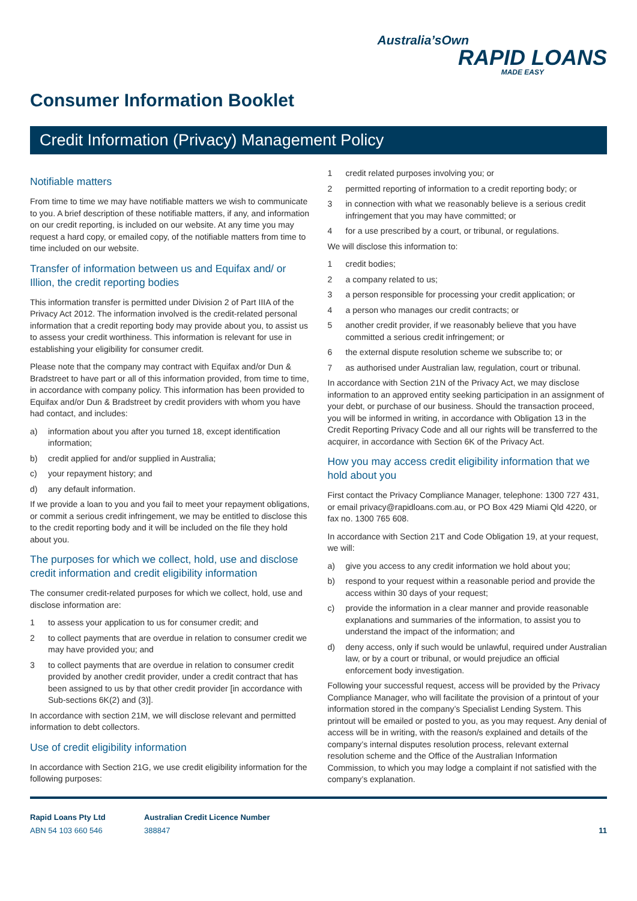Australia’sOwn
RAPID LOANS
MADE EASY
Consumer Information Booklet
Credit Information (Privacy) Management Policy
Notifiable matters
From time to time we may have notifiable matters we wish to communicate to you. A brief description of these notifiable matters, if any, and information on our credit reporting, is included on our website. At any time you may request a hard copy, or emailed copy, of the notifiable matters from time to time included on our website.
Transfer of information between us and Equifax and/ or Illion, the credit reporting bodies
This information transfer is permitted under Division 2 of Part IIIA of the Privacy Act 2012. The information involved is the credit-related personal information that a credit reporting body may provide about you, to assist us to assess your credit worthiness. This information is relevant for use in establishing your eligibility for consumer credit.
Please note that the company may contract with Equifax and/or Dun & Bradstreet to have part or all of this information provided, from time to time, in accordance with company policy. This information has been provided to Equifax and/or Dun & Bradstreet by credit providers with whom you have had contact, and includes:
a) information about you after you turned 18, except identification information;
b) credit applied for and/or supplied in Australia;
c) your repayment history; and
d) any default information.
If we provide a loan to you and you fail to meet your repayment obligations, or commit a serious credit infringement, we may be entitled to disclose this to the credit reporting body and it will be included on the file they hold about you.
The purposes for which we collect, hold, use and disclose credit information and credit eligibility information
The consumer credit-related purposes for which we collect, hold, use and disclose information are:
1 to assess your application to us for consumer credit; and
2 to collect payments that are overdue in relation to consumer credit we may have provided you; and
3 to collect payments that are overdue in relation to consumer credit provided by another credit provider, under a credit contract that has been assigned to us by that other credit provider [in accordance with Sub-sections 6K(2) and (3)].
In accordance with section 21M, we will disclose relevant and permitted information to debt collectors.
Use of credit eligibility information
In accordance with Section 21G, we use credit eligibility information for the following purposes:
1 credit related purposes involving you; or
2 permitted reporting of information to a credit reporting body; or
3 in connection with what we reasonably believe is a serious credit infringement that you may have committed; or
4 for a use prescribed by a court, or tribunal, or regulations.
We will disclose this information to:
1 credit bodies;
2 a company related to us;
3 a person responsible for processing your credit application; or
4 a person who manages our credit contracts; or
5 another credit provider, if we reasonably believe that you have committed a serious credit infringement; or
6 the external dispute resolution scheme we subscribe to; or
7 as authorised under Australian law, regulation, court or tribunal.
In accordance with Section 21N of the Privacy Act, we may disclose information to an approved entity seeking participation in an assignment of your debt, or purchase of our business. Should the transaction proceed, you will be informed in writing, in accordance with Obligation 13 in the Credit Reporting Privacy Code and all our rights will be transferred to the acquirer, in accordance with Section 6K of the Privacy Act.
How you may access credit eligibility information that we hold about you
First contact the Privacy Compliance Manager, telephone: 1300 727 431, or email privacy@rapidloans.com.au, or PO Box 429 Miami Qld 4220, or fax no. 1300 765 608.
In accordance with Section 21T and Code Obligation 19, at your request, we will:
a) give you access to any credit information we hold about you;
b) respond to your request within a reasonable period and provide the access within 30 days of your request;
c) provide the information in a clear manner and provide reasonable explanations and summaries of the information, to assist you to understand the impact of the information; and
d) deny access, only if such would be unlawful, required under Australian law, or by a court or tribunal, or would prejudice an official enforcement body investigation.
Following your successful request, access will be provided by the Privacy Compliance Manager, who will facilitate the provision of a printout of your information stored in the company’s Specialist Lending System. This printout will be emailed or posted to you, as you may request. Any denial of access will be in writing, with the reason/s explained and details of the company’s internal disputes resolution process, relevant external resolution scheme and the Office of the Australian Information Commission, to which you may lodge a complaint if not satisfied with the company’s explanation.
Rapid Loans Pty Ltd
ABN 54 103 660 546
Australian Credit Licence Number
388847
11